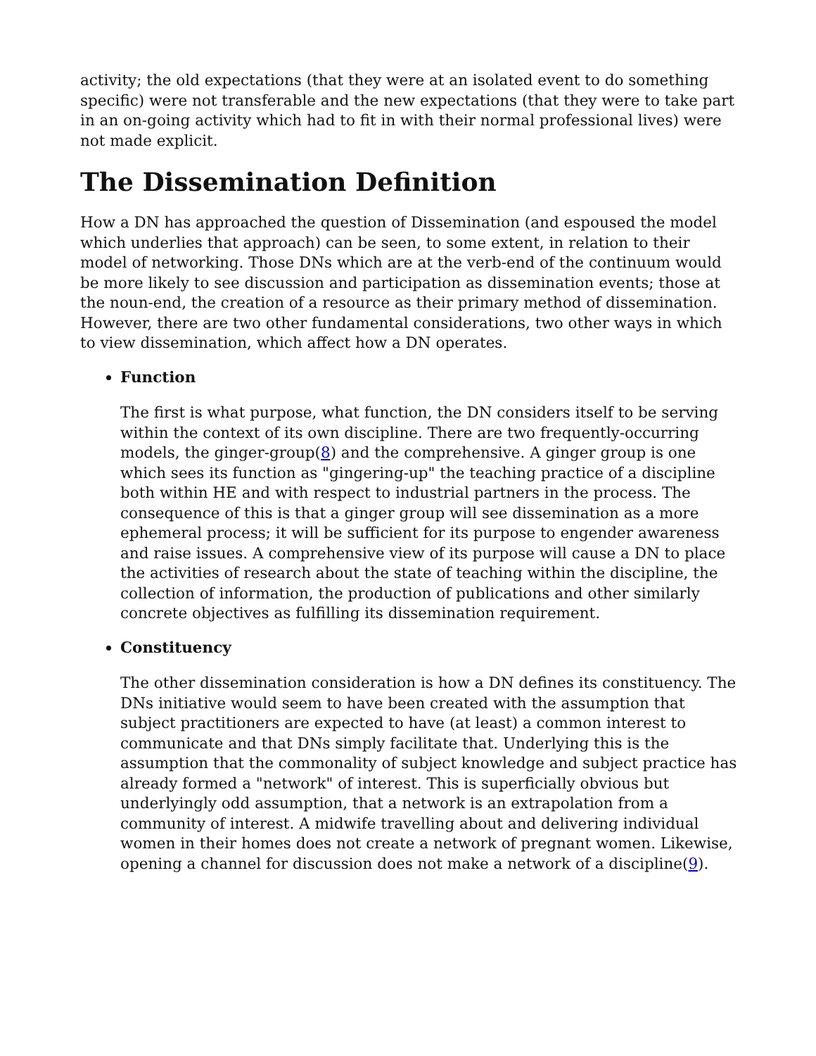activity; the old expectations (that they were at an isolated event to do something specific) were not transferable and the new expectations (that they were to take part in an on-going activity which had to fit in with their normal professional lives) were not made explicit.
The Dissemination Definition
How a DN has approached the question of Dissemination (and espoused the model which underlies that approach) can be seen, to some extent, in relation to their model of networking. Those DNs which are at the verb-end of the continuum would be more likely to see discussion and participation as dissemination events; those at the noun-end, the creation of a resource as their primary method of dissemination. However, there are two other fundamental considerations, two other ways in which to view dissemination, which affect how a DN operates.
Function
The first is what purpose, what function, the DN considers itself to be serving within the context of its own discipline. There are two frequently-occurring models, the ginger-group(8) and the comprehensive. A ginger group is one which sees its function as "gingering-up" the teaching practice of a discipline both within HE and with respect to industrial partners in the process. The consequence of this is that a ginger group will see dissemination as a more ephemeral process; it will be sufficient for its purpose to engender awareness and raise issues. A comprehensive view of its purpose will cause a DN to place the activities of research about the state of teaching within the discipline, the collection of information, the production of publications and other similarly concrete objectives as fulfilling its dissemination requirement.
Constituency
The other dissemination consideration is how a DN defines its constituency. The DNs initiative would seem to have been created with the assumption that subject practitioners are expected to have (at least) a common interest to communicate and that DNs simply facilitate that. Underlying this is the assumption that the commonality of subject knowledge and subject practice has already formed a "network" of interest. This is superficially obvious but underlyingly odd assumption, that a network is an extrapolation from a community of interest. A midwife travelling about and delivering individual women in their homes does not create a network of pregnant women. Likewise, opening a channel for discussion does not make a network of a discipline(9).